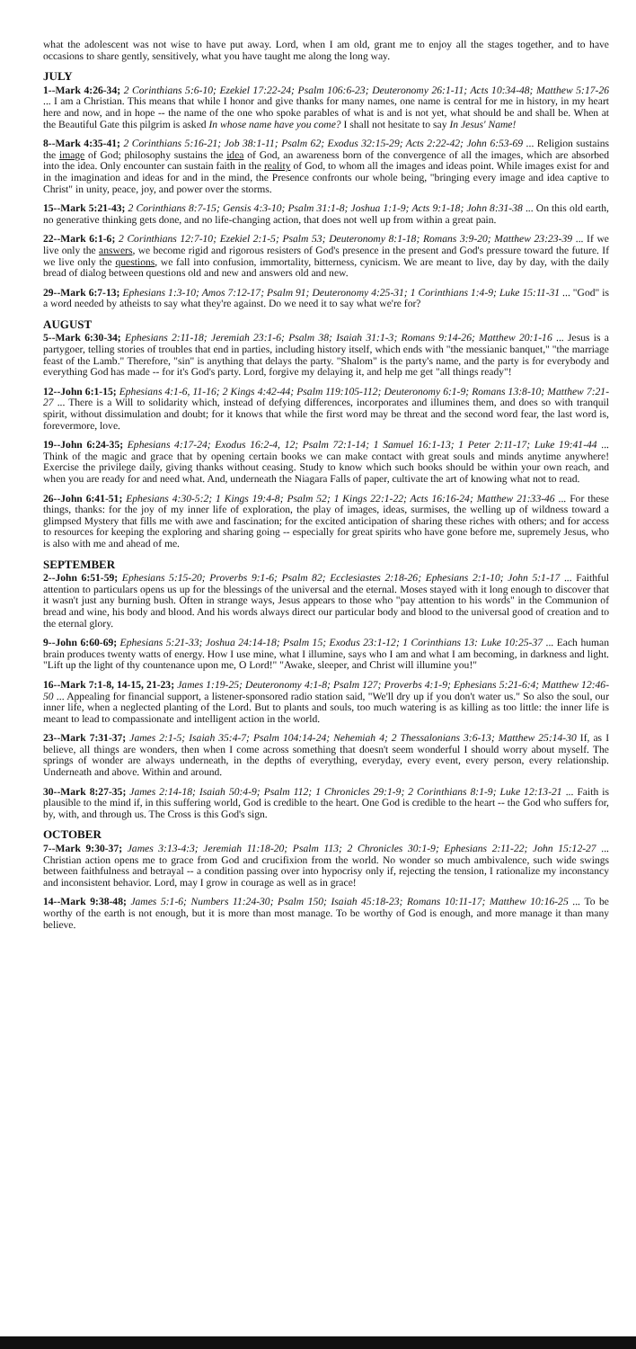what the adolescent was not wise to have put away. Lord, when I am old, grant me to enjoy all the stages together, and to have occasions to share gently, sensitively, what you have taught me along the long way.
JULY
1--Mark 4:26-34; 2 Corinthians 5:6-10; Ezekiel 17:22-24; Psalm 106:6-23; Deuteronomy 26:1-11; Acts 10:34-48; Matthew 5:17-26 ... I am a Christian. This means that while I honor and give thanks for many names, one name is central for me in history, in my heart here and now, and in hope -- the name of the one who spoke parables of what is and is not yet, what should be and shall be. When at the Beautiful Gate this pilgrim is asked In whose name have you come? I shall not hesitate to say In Jesus' Name!
8--Mark 4:35-41; 2 Corinthians 5:16-21; Job 38:1-11; Psalm 62; Exodus 32:15-29; Acts 2:22-42; John 6:53-69 ... Religion sustains the image of God; philosophy sustains the idea of God, an awareness born of the convergence of all the images, which are absorbed into the idea. Only encounter can sustain faith in the reality of God, to whom all the images and ideas point. While images exist for and in the imagination and ideas for and in the mind, the Presence confronts our whole being, "bringing every image and idea captive to Christ" in unity, peace, joy, and power over the storms.
15--Mark 5:21-43; 2 Corinthians 8:7-15; Gensis 4:3-10; Psalm 31:1-8; Joshua 1:1-9; Acts 9:1-18; John 8:31-38 ... On this old earth, no generative thinking gets done, and no life-changing action, that does not well up from within a great pain.
22--Mark 6:1-6; 2 Corinthians 12:7-10; Ezekiel 2:1-5; Psalm 53; Deuteronomy 8:1-18; Romans 3:9-20; Matthew 23:23-39 ... If we live only the answers, we become rigid and rigorous resisters of God's presence in the present and God's pressure toward the future. If we live only the questions, we fall into confusion, immortality, bitterness, cynicism. We are meant to live, day by day, with the daily bread of dialog between questions old and new and answers old and new.
29--Mark 6:7-13; Ephesians 1:3-10; Amos 7:12-17; Psalm 91; Deuteronomy 4:25-31; 1 Corinthians 1:4-9; Luke 15:11-31 ... "God" is a word needed by atheists to say what they're against. Do we need it to say what we're for?
AUGUST
5--Mark 6:30-34; Ephesians 2:11-18; Jeremiah 23:1-6; Psalm 38; Isaiah 31:1-3; Romans 9:14-26; Matthew 20:1-16 ... Jesus is a partygoer, telling stories of troubles that end in parties, including history itself, which ends with "the messianic banquet," "the marriage feast of the Lamb." Therefore, "sin" is anything that delays the party. "Shalom" is the party's name, and the party is for everybody and everything God has made -- for it's God's party. Lord, forgive my delaying it, and help me get "all things ready"!
12--John 6:1-15; Ephesians 4:1-6, 11-16; 2 Kings 4:42-44; Psalm 119:105-112; Deuteronomy 6:1-9; Romans 13:8-10; Matthew 7:21-27 ... There is a Will to solidarity which, instead of defying differences, incorporates and illumines them, and does so with tranquil spirit, without dissimulation and doubt; for it knows that while the first word may be threat and the second word fear, the last word is, forevermore, love.
19--John 6:24-35; Ephesians 4:17-24; Exodus 16:2-4, 12; Psalm 72:1-14; 1 Samuel 16:1-13; 1 Peter 2:11-17; Luke 19:41-44 ... Think of the magic and grace that by opening certain books we can make contact with great souls and minds anytime anywhere! Exercise the privilege daily, giving thanks without ceasing. Study to know which such books should be within your own reach, and when you are ready for and need what. And, underneath the Niagara Falls of paper, cultivate the art of knowing what not to read.
26--John 6:41-51; Ephesians 4:30-5:2; 1 Kings 19:4-8; Psalm 52; 1 Kings 22:1-22; Acts 16:16-24; Matthew 21:33-46 ... For these things, thanks: for the joy of my inner life of exploration, the play of images, ideas, surmises, the welling up of wildness toward a glimpsed Mystery that fills me with awe and fascination; for the excited anticipation of sharing these riches with others; and for access to resources for keeping the exploring and sharing going -- especially for great spirits who have gone before me, supremely Jesus, who is also with me and ahead of me.
SEPTEMBER
2--John 6:51-59; Ephesians 5:15-20; Proverbs 9:1-6; Psalm 82; Ecclesiastes 2:18-26; Ephesians 2:1-10; John 5:1-17 ... Faithful attention to particulars opens us up for the blessings of the universal and the eternal. Moses stayed with it long enough to discover that it wasn't just any burning bush. Often in strange ways, Jesus appears to those who "pay attention to his words" in the Communion of bread and wine, his body and blood. And his words always direct our particular body and blood to the universal good of creation and to the eternal glory.
9--John 6:60-69; Ephesians 5:21-33; Joshua 24:14-18; Psalm 15; Exodus 23:1-12; 1 Corinthians 13: Luke 10:25-37 ... Each human brain produces twenty watts of energy. How I use mine, what I illumine, says who I am and what I am becoming, in darkness and light. "Lift up the light of thy countenance upon me, O Lord!" "Awake, sleeper, and Christ will illumine you!"
16--Mark 7:1-8, 14-15, 21-23; James 1:19-25; Deuteronomy 4:1-8; Psalm 127; Proverbs 4:1-9; Ephesians 5:21-6:4; Matthew 12:46-50 ... Appealing for financial support, a listener-sponsored radio station said, "We'll dry up if you don't water us." So also the soul, our inner life, when a neglected planting of the Lord. But to plants and souls, too much watering is as killing as too little: the inner life is meant to lead to compassionate and intelligent action in the world.
23--Mark 7:31-37; James 2:1-5; Isaiah 35:4-7; Psalm 104:14-24; Nehemiah 4; 2 Thessalonians 3:6-13; Matthew 25:14-30 If, as I believe, all things are wonders, then when I come across something that doesn't seem wonderful I should worry about myself. The springs of wonder are always underneath, in the depths of everything, everyday, every event, every person, every relationship. Underneath and above. Within and around.
30--Mark 8:27-35; James 2:14-18; Isaiah 50:4-9; Psalm 112; 1 Chronicles 29:1-9; 2 Corinthians 8:1-9; Luke 12:13-21 ... Faith is plausible to the mind if, in this suffering world, God is credible to the heart. One God is credible to the heart -- the God who suffers for, by, with, and through us. The Cross is this God's sign.
OCTOBER
7--Mark 9:30-37; James 3:13-4:3; Jeremiah 11:18-20; Psalm 113; 2 Chronicles 30:1-9; Ephesians 2:11-22; John 15:12-27 ... Christian action opens me to grace from God and crucifixion from the world. No wonder so much ambivalence, such wide swings between faithfulness and betrayal -- a condition passing over into hypocrisy only if, rejecting the tension, I rationalize my inconstancy and inconsistent behavior. Lord, may I grow in courage as well as in grace!
14--Mark 9:38-48; James 5:1-6; Numbers 11:24-30; Psalm 150; Isaiah 45:18-23; Romans 10:11-17; Matthew 10:16-25 ... To be worthy of the earth is not enough, but it is more than most manage. To be worthy of God is enough, and more manage it than many believe.